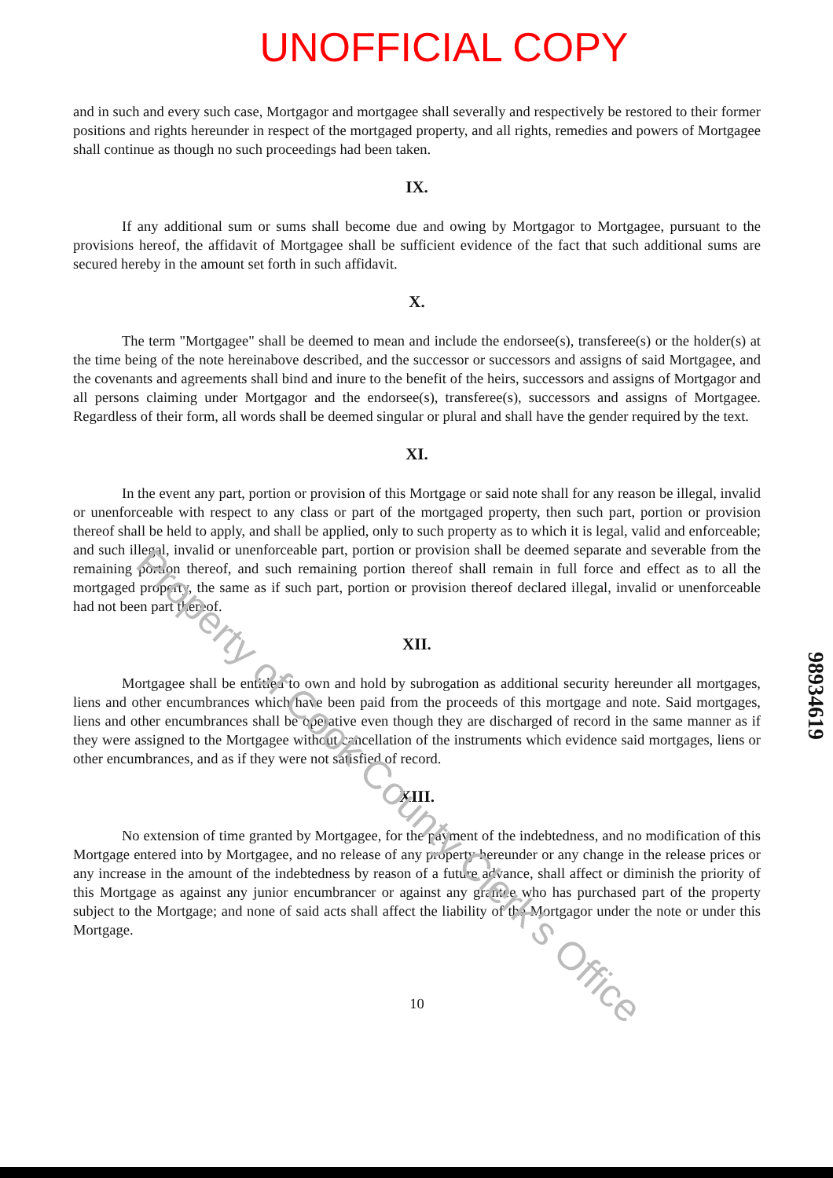UNOFFICIAL COPY
and in such and every such case, Mortgagor and mortgagee shall severally and respectively be restored to their former positions and rights hereunder in respect of the mortgaged property, and all rights, remedies and powers of Mortgagee shall continue as though no such proceedings had been taken.
IX.
If any additional sum or sums shall become due and owing by Mortgagor to Mortgagee, pursuant to the provisions hereof, the affidavit of Mortgagee shall be sufficient evidence of the fact that such additional sums are secured hereby in the amount set forth in such affidavit.
X.
The term "Mortgagee" shall be deemed to mean and include the endorsee(s), transferee(s) or the holder(s) at the time being of the note hereinabove described, and the successor or successors and assigns of said Mortgagee, and the covenants and agreements shall bind and inure to the benefit of the heirs, successors and assigns of Mortgagor and all persons claiming under Mortgagor and the endorsee(s), transferee(s), successors and assigns of Mortgagee. Regardless of their form, all words shall be deemed singular or plural and shall have the gender required by the text.
XI.
In the event any part, portion or provision of this Mortgage or said note shall for any reason be illegal, invalid or unenforceable with respect to any class or part of the mortgaged property, then such part, portion or provision thereof shall be held to apply, and shall be applied, only to such property as to which it is legal, valid and enforceable; and such illegal, invalid or unenforceable part, portion or provision shall be deemed separate and severable from the remaining portion thereof, and such remaining portion thereof shall remain in full force and effect as to all the mortgaged property, the same as if such part, portion or provision thereof declared illegal, invalid or unenforceable had not been part thereof.
XII.
Mortgagee shall be entitled to own and hold by subrogation as additional security hereunder all mortgages, liens and other encumbrances which have been paid from the proceeds of this mortgage and note. Said mortgages, liens and other encumbrances shall be operative even though they are discharged of record in the same manner as if they were assigned to the Mortgagee without cancellation of the instruments which evidence said mortgages, liens or other encumbrances, and as if they were not satisfied of record.
XIII.
No extension of time granted by Mortgagee, for the payment of the indebtedness, and no modification of this Mortgage entered into by Mortgagee, and no release of any property hereunder or any change in the release prices or any increase in the amount of the indebtedness by reason of a future advance, shall affect or diminish the priority of this Mortgage as against any junior encumbrancer or against any grantee who has purchased part of the property subject to the Mortgage; and none of said acts shall affect the liability of the Mortgagor under the note or under this Mortgage.
10
98934619
Property of Cook County Clerk's Office